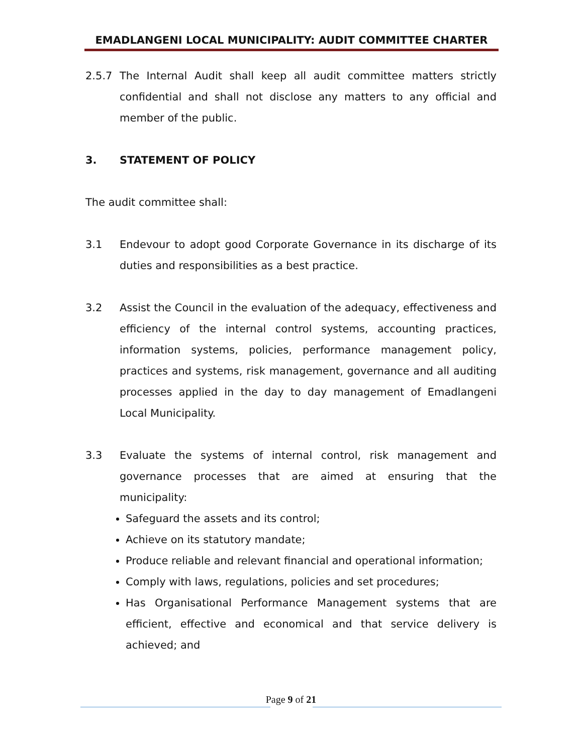EMADLANGENI LOCAL MUNICIPALITY: AUDIT COMMITTEE CHARTER
2.5.7 The Internal Audit shall keep all audit committee matters strictly confidential and shall not disclose any matters to any official and member of the public.
3. STATEMENT OF POLICY
The audit committee shall:
3.1 Endevour to adopt good Corporate Governance in its discharge of its duties and responsibilities as a best practice.
3.2 Assist the Council in the evaluation of the adequacy, effectiveness and efficiency of the internal control systems, accounting practices, information systems, policies, performance management policy, practices and systems, risk management, governance and all auditing processes applied in the day to day management of Emadlangeni Local Municipality.
3.3 Evaluate the systems of internal control, risk management and governance processes that are aimed at ensuring that the municipality:
Safeguard the assets and its control;
Achieve on its statutory mandate;
Produce reliable and relevant financial and operational information;
Comply with laws, regulations, policies and set procedures;
Has Organisational Performance Management systems that are efficient, effective and economical and that service delivery is achieved; and
Page 9 of 21